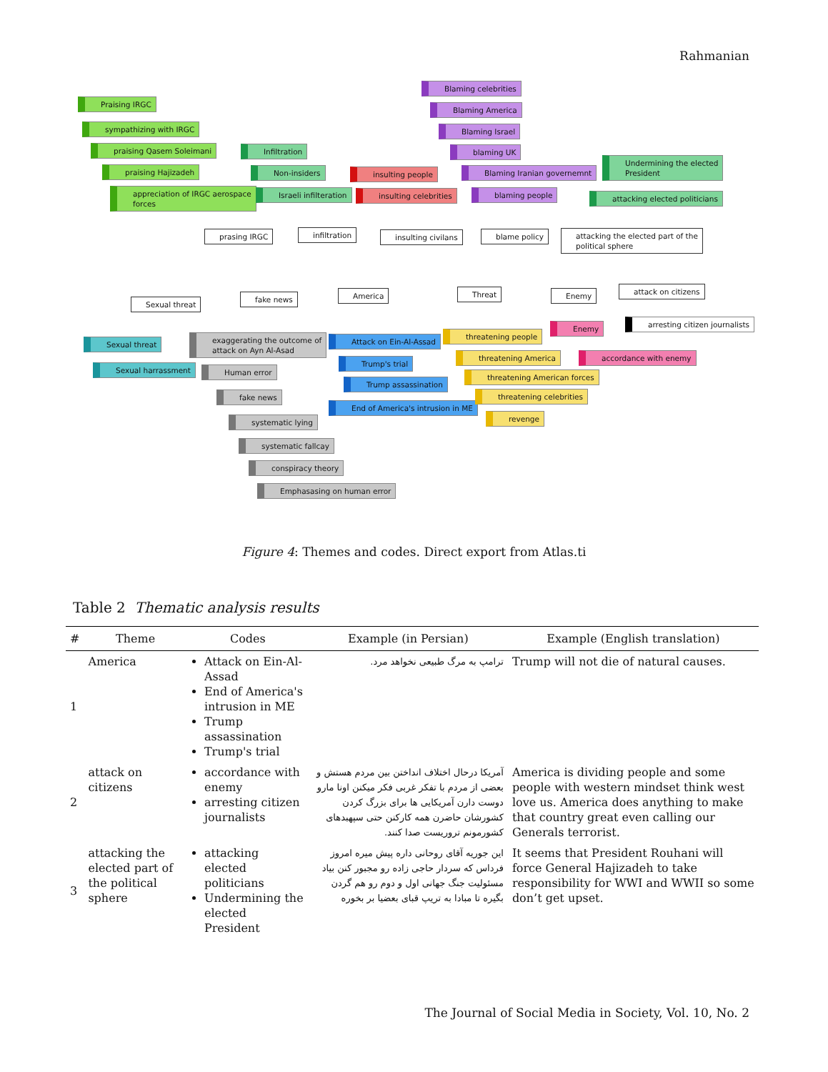Rahmanian
Praising IRGC
sympathizing with IRGC
praising Qasem Soleimani
praising Hajizadeh
appreciation of IRGC aerospace
forces
Infiltration
Non-insiders
Israeli infilteration
insulting people
insulting celebrities
Blaming celebrities
Blaming America
Blaming Israel
blaming UK
Blaming Iranian governemnt
blaming people
Undermining the elected
President
attacking elected politicians
prasing IRGC infiltration insulting civilans blame policy
attacking the elected part of the
political sphere
Sexual threat
fake news America Threat Enemy attack on citizens
Sexual threat
Sexual harrassment
exaggerating the outcome of
attack on Ayn Al-Asad
Human error
fake news
systematic lying
systematic fallcay
conspiracy theory
Emphasasing on human error
Attack on Ein-Al-Assad
Trump's trial
Trump assassination
End of America's intrusion in ME
threatening people
threatening America
threatening American forces
threatening celebrities
revenge
Enemy arresting citizen journalists
accordance with enemy
Figure 4: Themes and codes. Direct export from Atlas.ti
Table 2 Thematic analysis results
| # | Theme | Codes | Example (in Persian) | Example (English translation) |
| --- | --- | --- | --- | --- |
| 1 | America | Attack on Ein-Al-Assad End of America's intrusion in ME Trump assassination Trump's trial | ترامپ به مرگ طبیعی نخواهد مرد. | Trump will not die of natural causes. |
| 2 | attack on citizens | accordance with enemy arresting citizen journalists | آمریکا درحال اختلاف انداختن بین مردم هستش و بعضی از مردم با تفکر غربی فکر میکنن اونا مارو دوست دارن آمریکایی ها برای بزرگ کردن کشورشان حاضرن همه کارکنن حتی سپهبدهای کشورمونم تروریست صدا کنند. | America is dividing people and some people with western mindset think west love us. America does anything to make that country great even calling our Generals terrorist. |
| 3 | attacking the elected part of the political sphere | attacking elected politicians Undermining the elected President | این جوریه آقای روحانی داره پیش میره امروز فرداس که سردار حاجی زاده رو مجبور کنن بیاد مسئولیت جنگ جهانی اول و دوم رو هم گردن بگیره تا مبادا به تریپ قبای بعضیا بر بخوره | It seems that President Rouhani will force General Hajizadeh to take responsibility for WWI and WWII so some don’t get upset. |
The Journal of Social Media in Society, Vol. 10, No. 2